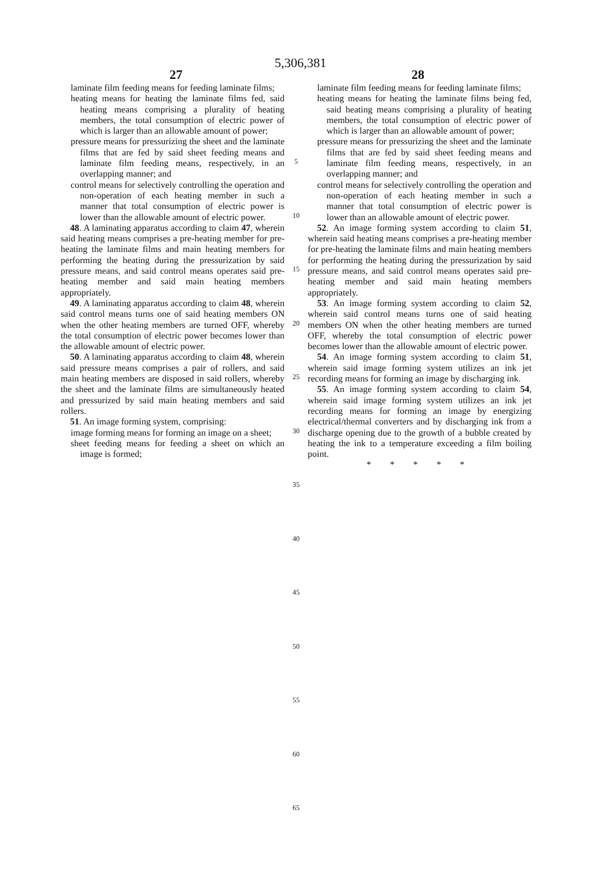5,306,381
27 28
laminate film feeding means for feeding laminate films;
heating means for heating the laminate films fed, said heating means comprising a plurality of heating members, the total consumption of electric power of which is larger than an allowable amount of power;
pressure means for pressurizing the sheet and the laminate films that are fed by said sheet feeding means and laminate film feeding means, respectively, in an overlapping manner; and
control means for selectively controlling the operation and non-operation of each heating member in such a manner that total consumption of electric power is lower than the allowable amount of electric power.
48. A laminating apparatus according to claim 47, wherein said heating means comprises a pre-heating member for pre-heating the laminate films and main heating members for performing the heating during the pressurization by said pressure means, and said control means operates said pre-heating member and said main heating members appropriately.
49. A laminating apparatus according to claim 48, wherein said control means turns one of said heating members ON when the other heating members are turned OFF, whereby the total consumption of electric power becomes lower than the allowable amount of electric power.
50. A laminating apparatus according to claim 48, wherein said pressure means comprises a pair of rollers, and said main heating members are disposed in said rollers, whereby the sheet and the laminate films are simultaneously heated and pressurized by said main heating members and said rollers.
51. An image forming system, comprising:
image forming means for forming an image on a sheet;
sheet feeding means for feeding a sheet on which an image is formed;
5
10
15
20
25
30
35
40
45
50
55
60
65
laminate film feeding means for feeding laminate films;
heating means for heating the laminate films being fed, said heating means comprising a plurality of heating members, the total consumption of electric power of which is larger than an allowable amount of power;
pressure means for pressurizing the sheet and the laminate films that are fed by said sheet feeding means and laminate film feeding means, respectively, in an overlapping manner; and
control means for selectively controlling the operation and non-operation of each heating member in such a manner that total consumption of electric power is lower than an allowable amount of electric power.
52. An image forming system according to claim 51, wherein said heating means comprises a pre-heating member for pre-heating the laminate films and main heating members for performing the heating during the pressurization by said pressure means, and said control means operates said pre-heating member and said main heating members appropriately.
53. An image forming system according to claim 52, wherein said control means turns one of said heating members ON when the other heating members are turned OFF, whereby the total consumption of electric power becomes lower than the allowable amount of electric power.
54. An image forming system according to claim 51, wherein said image forming system utilizes an ink jet recording means for forming an image by discharging ink.
55. An image forming system according to claim 54, wherein said image forming system utilizes an ink jet recording means for forming an image by energizing electrical/thermal converters and by discharging ink from a discharge opening due to the growth of a bubble created by heating the ink to a temperature exceeding a film boiling point.
* * * * *